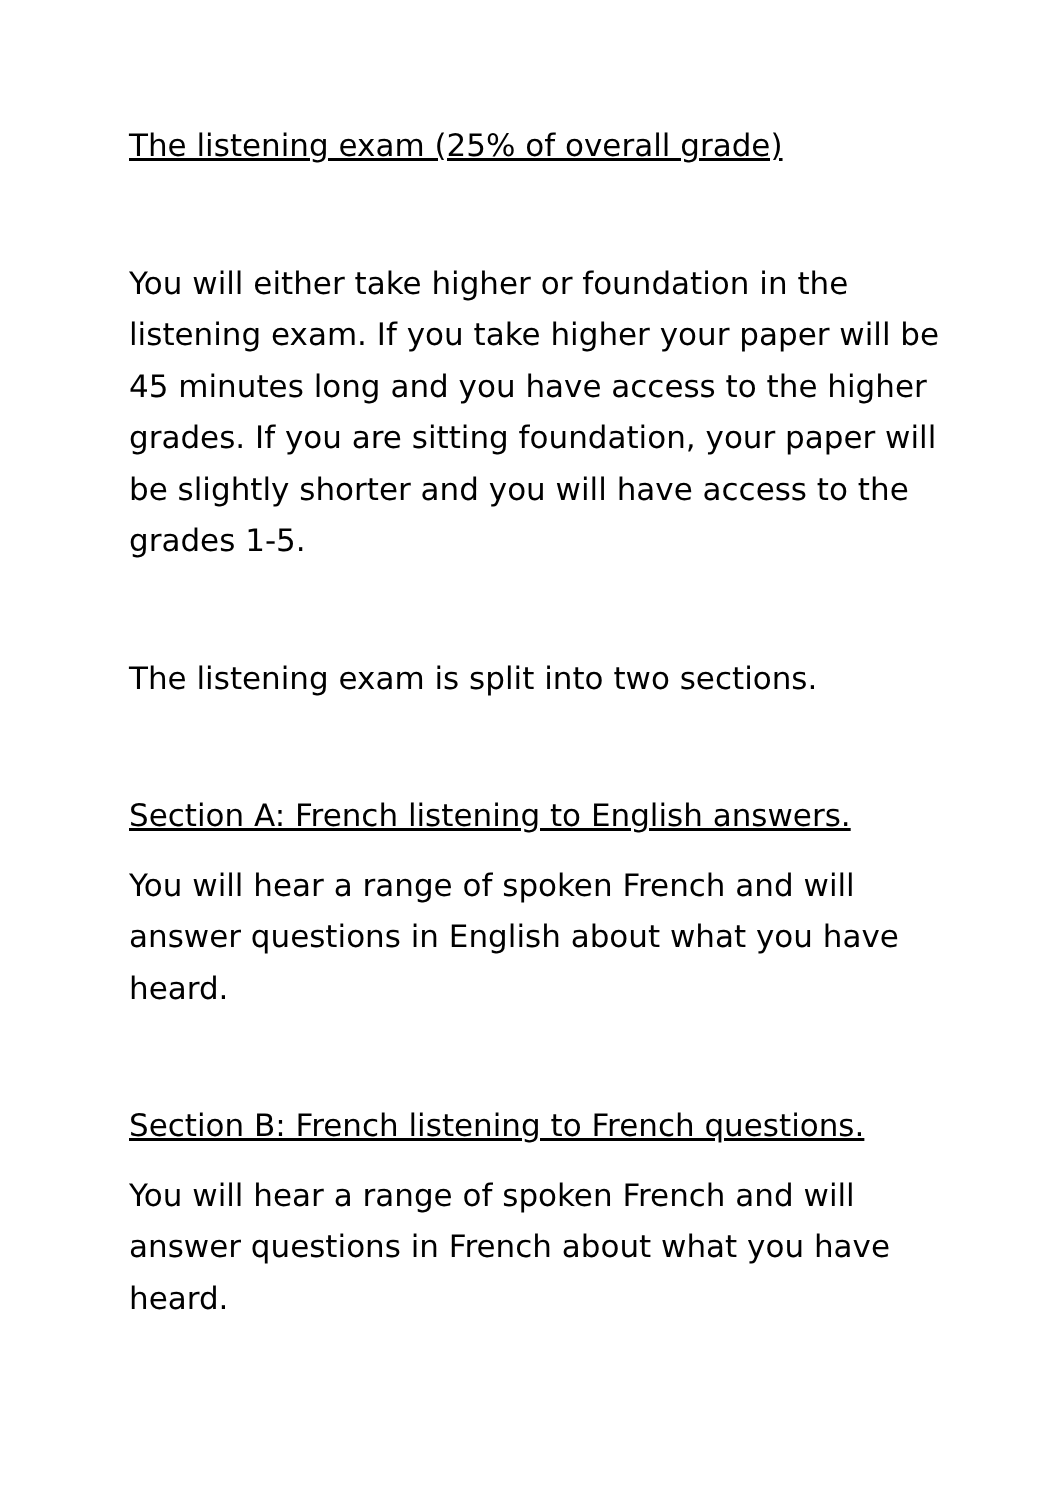The listening exam (25% of overall grade)
You will either take higher or foundation in the listening exam. If you take higher your paper will be 45 minutes long and you have access to the higher grades. If you are sitting foundation, your paper will be slightly shorter and you will have access to the grades 1-5.
The listening exam is split into two sections.
Section A: French listening to English answers.
You will hear a range of spoken French and will answer questions in English about what you have heard.
Section B: French listening to French questions.
You will hear a range of spoken French and will answer questions in French about what you have heard.